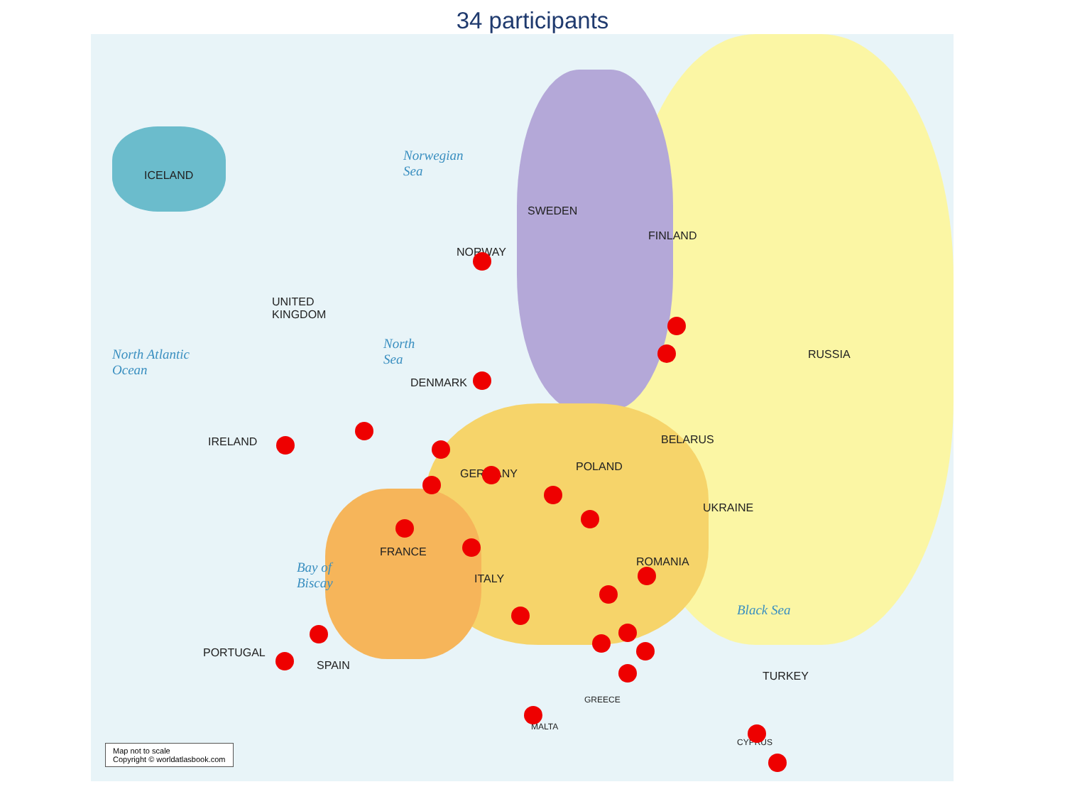34 participants
ICELAND
NORWAY
SWEDEN
FINLAND
RUSSIA
UNITED
KINGDOM
IRELAND
DENMARK
GERMANY
POLAND
BELARUS
UKRAINE
FRANCE
ITALY
ROMANIA
PORTUGAL
SPAIN
TURKEY
GREECE
MALTA
CYPRUS
Norwegian
Sea
North Atlantic
Ocean
North
Sea
Black Sea
Bay of
Biscay
Map not to scale
Copyright © worldatlasbook.com